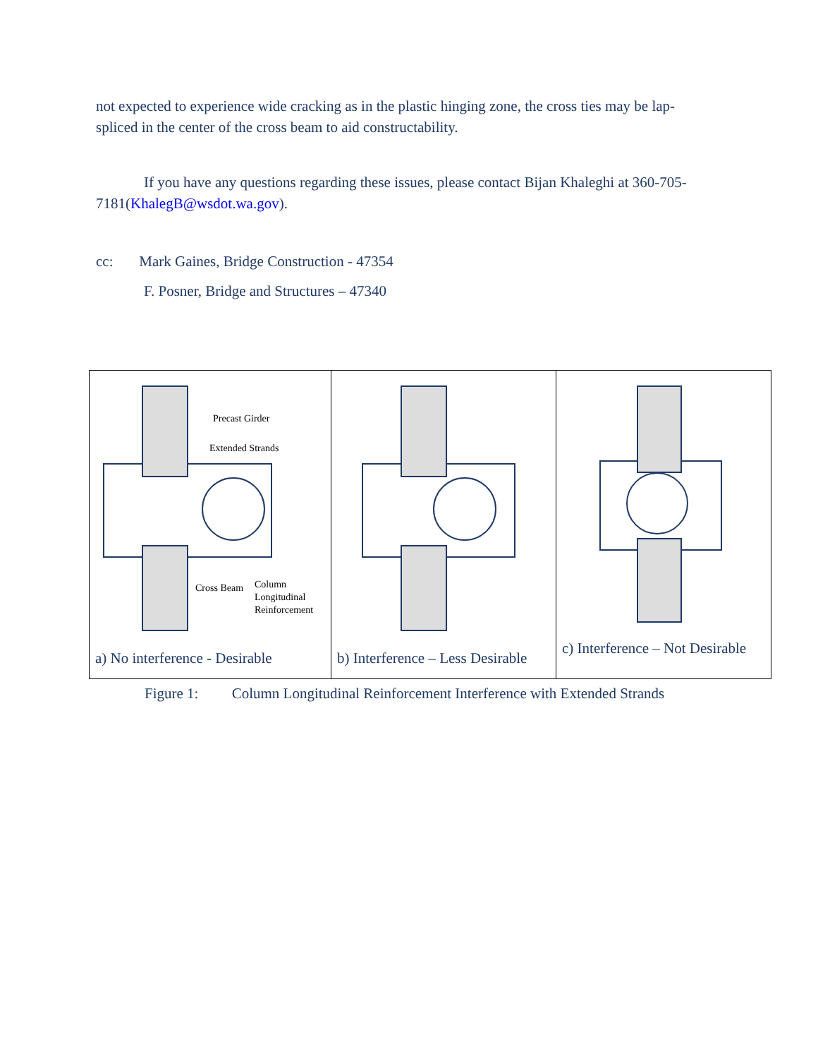not expected to experience wide cracking as in the plastic hinging zone, the cross ties may be lap-spliced in the center of the cross beam to aid constructability.
If you have any questions regarding these issues, please contact Bijan Khaleghi at 360-705-7181(KhalegB@wsdot.wa.gov).
cc: Mark Gaines, Bridge Construction - 47354
F. Posner, Bridge and Structures – 47340
Precast Girder
Extended Strands
Cross Beam
Column
Longitudinal
Reinforcement
a) No interference - Desirable
b) Interference – Less Desirable
c) Interference – Not Desirable
Figure 1: Column Longitudinal Reinforcement Interference with Extended Strands